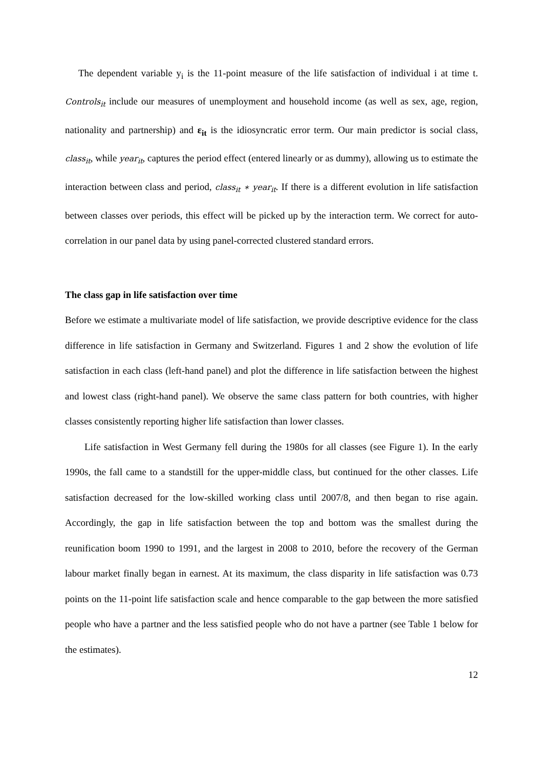The dependent variable y<sub>i</sub> is the 11-point measure of the life satisfaction of individual i at time t. Controls<sub>it</sub> include our measures of unemployment and household income (as well as sex, age, region, nationality and partnership) and ε<sub>it</sub> is the idiosyncratic error term. Our main predictor is social class, class<sub>it</sub>, while year<sub>it</sub>, captures the period effect (entered linearly or as dummy), allowing us to estimate the interaction between class and period, class<sub>it</sub> ∗ year<sub>it</sub>. If there is a different evolution in life satisfaction between classes over periods, this effect will be picked up by the interaction term. We correct for auto-correlation in our panel data by using panel-corrected clustered standard errors.
The class gap in life satisfaction over time
Before we estimate a multivariate model of life satisfaction, we provide descriptive evidence for the class difference in life satisfaction in Germany and Switzerland. Figures 1 and 2 show the evolution of life satisfaction in each class (left-hand panel) and plot the difference in life satisfaction between the highest and lowest class (right-hand panel). We observe the same class pattern for both countries, with higher classes consistently reporting higher life satisfaction than lower classes.
Life satisfaction in West Germany fell during the 1980s for all classes (see Figure 1). In the early 1990s, the fall came to a standstill for the upper-middle class, but continued for the other classes. Life satisfaction decreased for the low-skilled working class until 2007/8, and then began to rise again. Accordingly, the gap in life satisfaction between the top and bottom was the smallest during the reunification boom 1990 to 1991, and the largest in 2008 to 2010, before the recovery of the German labour market finally began in earnest. At its maximum, the class disparity in life satisfaction was 0.73 points on the 11-point life satisfaction scale and hence comparable to the gap between the more satisfied people who have a partner and the less satisfied people who do not have a partner (see Table 1 below for the estimates).
12